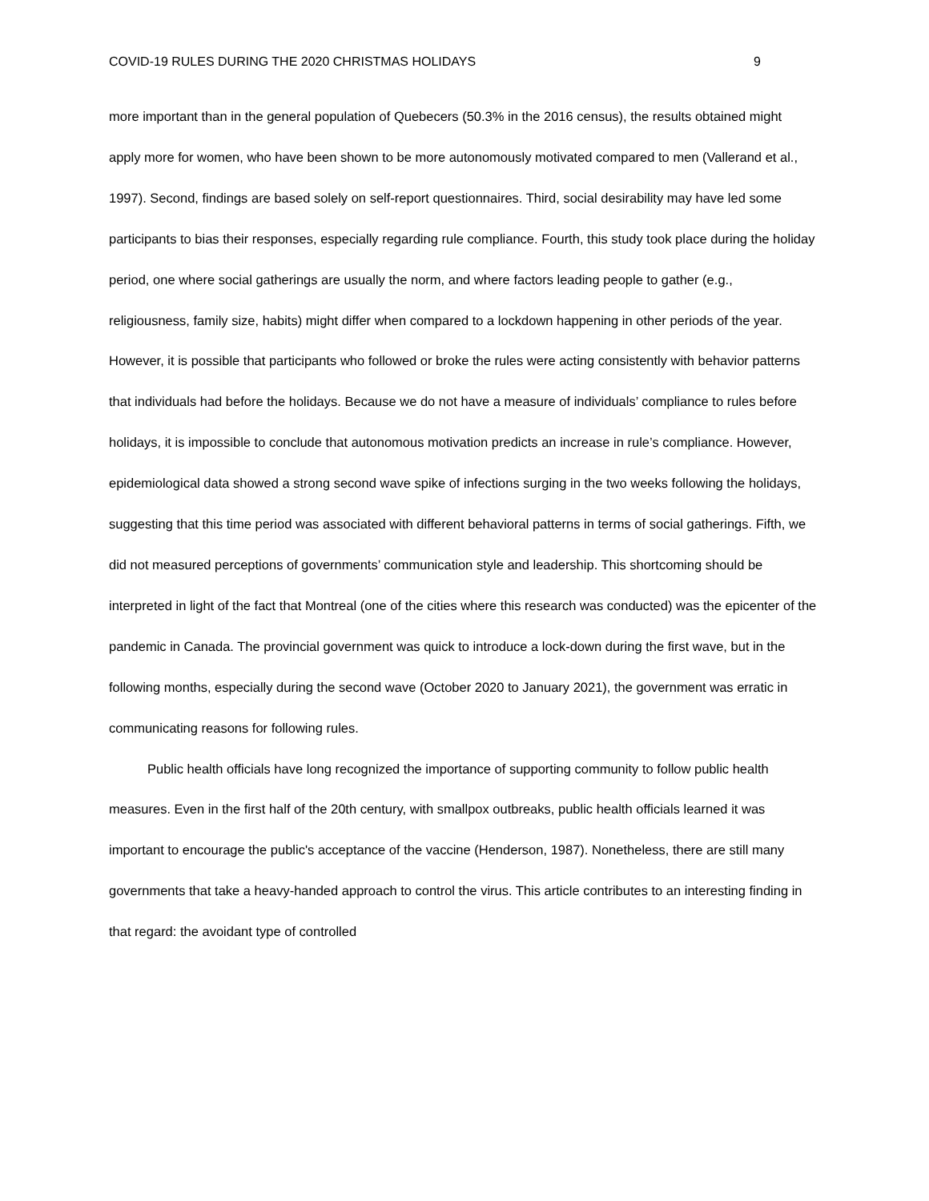COVID-19 RULES DURING THE 2020 CHRISTMAS HOLIDAYS 9
more important than in the general population of Quebecers (50.3% in the 2016 census), the results obtained might apply more for women, who have been shown to be more autonomously motivated compared to men (Vallerand et al., 1997). Second, findings are based solely on self-report questionnaires. Third, social desirability may have led some participants to bias their responses, especially regarding rule compliance. Fourth, this study took place during the holiday period, one where social gatherings are usually the norm, and where factors leading people to gather (e.g., religiousness, family size, habits) might differ when compared to a lockdown happening in other periods of the year. However, it is possible that participants who followed or broke the rules were acting consistently with behavior patterns that individuals had before the holidays. Because we do not have a measure of individuals’ compliance to rules before holidays, it is impossible to conclude that autonomous motivation predicts an increase in rule’s compliance. However, epidemiological data showed a strong second wave spike of infections surging in the two weeks following the holidays, suggesting that this time period was associated with different behavioral patterns in terms of social gatherings. Fifth, we did not measured perceptions of governments’ communication style and leadership. This shortcoming should be interpreted in light of the fact that Montreal (one of the cities where this research was conducted) was the epicenter of the pandemic in Canada. The provincial government was quick to introduce a lock-down during the first wave, but in the following months, especially during the second wave (October 2020 to January 2021), the government was erratic in communicating reasons for following rules.
Public health officials have long recognized the importance of supporting community to follow public health measures. Even in the first half of the 20th century, with smallpox outbreaks, public health officials learned it was important to encourage the public's acceptance of the vaccine (Henderson, 1987). Nonetheless, there are still many governments that take a heavy-handed approach to control the virus. This article contributes to an interesting finding in that regard: the avoidant type of controlled